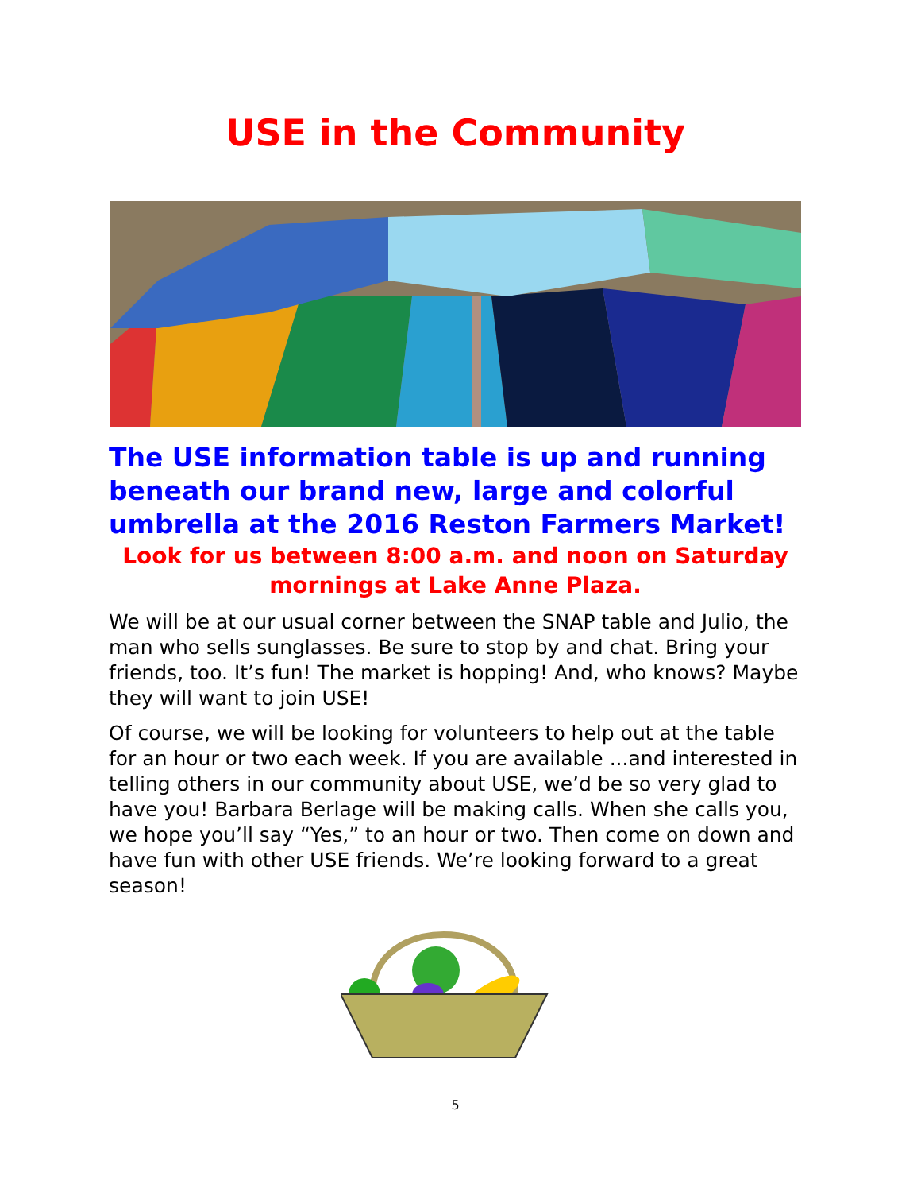USE in the Community
The USE information table is up and running beneath our brand new, large and colorful umbrella at the 2016 Reston Farmers Market!
Look for us between 8:00 a.m. and noon on Saturday mornings at Lake Anne Plaza.
We will be at our usual corner between the SNAP table and Julio, the man who sells sunglasses. Be sure to stop by and chat. Bring your friends, too. It’s fun! The market is hopping! And, who knows? Maybe they will want to join USE!
Of course, we will be looking for volunteers to help out at the table for an hour or two each week. If you are available ...and interested in telling others in our community about USE, we’d be so very glad to have you! Barbara Berlage will be making calls. When she calls you, we hope you’ll say “Yes,” to an hour or two. Then come on down and have fun with other USE friends. We’re looking forward to a great season!
5